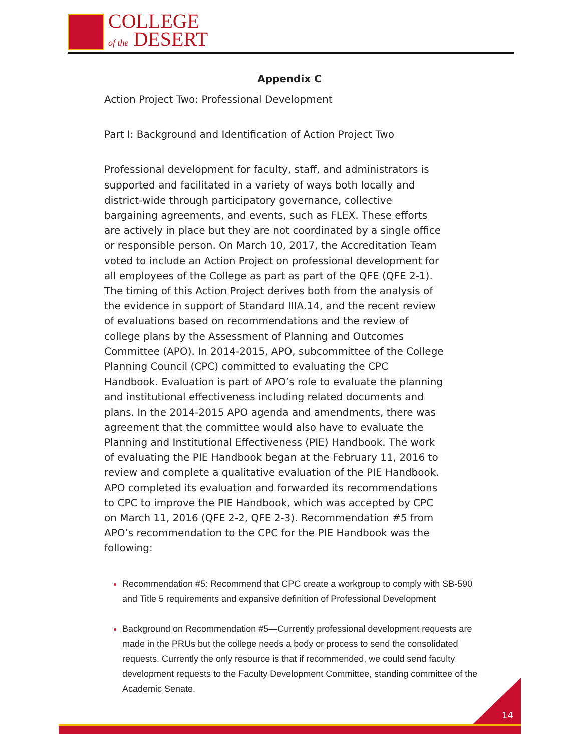COLLEGE
of the DESERT
Appendix C
Action Project Two: Professional Development
Part I: Background and Identification of Action Project Two
Professional development for faculty, staff, and administrators is supported and facilitated in a variety of ways both locally and district-wide through participatory governance, collective bargaining agreements, and events, such as FLEX. These efforts are actively in place but they are not coordinated by a single office or responsible person. On March 10, 2017, the Accreditation Team voted to include an Action Project on professional development for all employees of the College as part as part of the QFE (QFE 2-1). The timing of this Action Project derives both from the analysis of the evidence in support of Standard IIIA.14, and the recent review of evaluations based on recommendations and the review of college plans by the Assessment of Planning and Outcomes Committee (APO). In 2014-2015, APO, subcommittee of the College Planning Council (CPC) committed to evaluating the CPC Handbook. Evaluation is part of APO’s role to evaluate the planning and institutional effectiveness including related documents and plans. In the 2014-2015 APO agenda and amendments, there was agreement that the committee would also have to evaluate the Planning and Institutional Effectiveness (PIE) Handbook. The work of evaluating the PIE Handbook began at the February 11, 2016 to review and complete a qualitative evaluation of the PIE Handbook. APO completed its evaluation and forwarded its recommendations to CPC to improve the PIE Handbook, which was accepted by CPC on March 11, 2016 (QFE 2-2, QFE 2-3). Recommendation #5 from APO’s recommendation to the CPC for the PIE Handbook was the following:
Recommendation #5: Recommend that CPC create a workgroup to comply with SB-590 and Title 5 requirements and expansive definition of Professional Development
Background on Recommendation #5—Currently professional development requests are made in the PRUs but the college needs a body or process to send the consolidated requests. Currently the only resource is that if recommended, we could send faculty development requests to the Faculty Development Committee, standing committee of the Academic Senate.
14